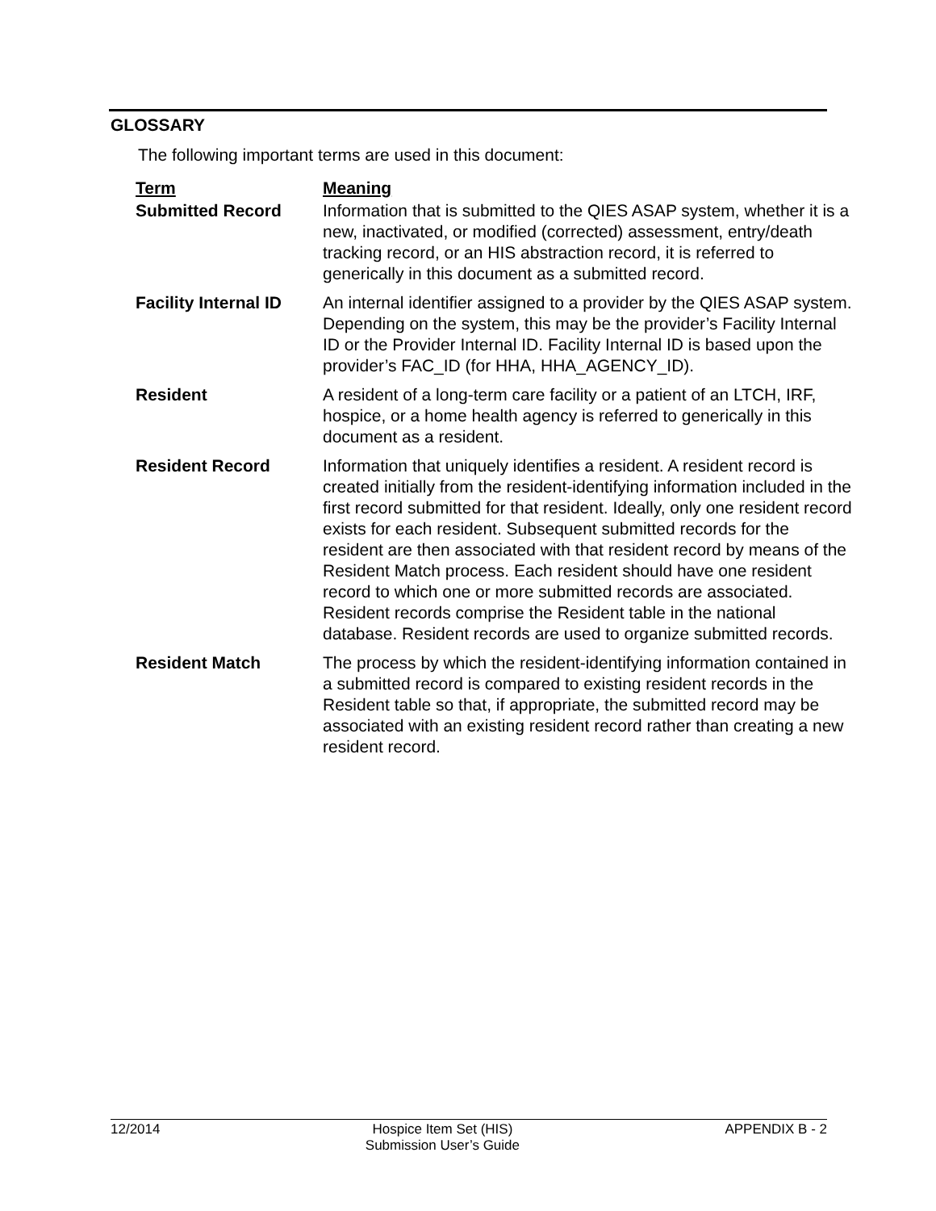GLOSSARY
The following important terms are used in this document:
| Term | Meaning |
| --- | --- |
| Submitted Record | Information that is submitted to the QIES ASAP system, whether it is a new, inactivated, or modified (corrected) assessment, entry/death tracking record, or an HIS abstraction record, it is referred to generically in this document as a submitted record. |
| Facility Internal ID | An internal identifier assigned to a provider by the QIES ASAP system. Depending on the system, this may be the provider’s Facility Internal ID or the Provider Internal ID. Facility Internal ID is based upon the provider’s FAC_ID (for HHA, HHA_AGENCY_ID). |
| Resident | A resident of a long-term care facility or a patient of an LTCH, IRF, hospice, or a home health agency is referred to generically in this document as a resident. |
| Resident Record | Information that uniquely identifies a resident. A resident record is created initially from the resident-identifying information included in the first record submitted for that resident. Ideally, only one resident record exists for each resident. Subsequent submitted records for the resident are then associated with that resident record by means of the Resident Match process. Each resident should have one resident record to which one or more submitted records are associated. Resident records comprise the Resident table in the national database. Resident records are used to organize submitted records. |
| Resident Match | The process by which the resident-identifying information contained in a submitted record is compared to existing resident records in the Resident table so that, if appropriate, the submitted record may be associated with an existing resident record rather than creating a new resident record. |
12/2014 Hospice Item Set (HIS)
Submission User’s Guide APPENDIX B - 2